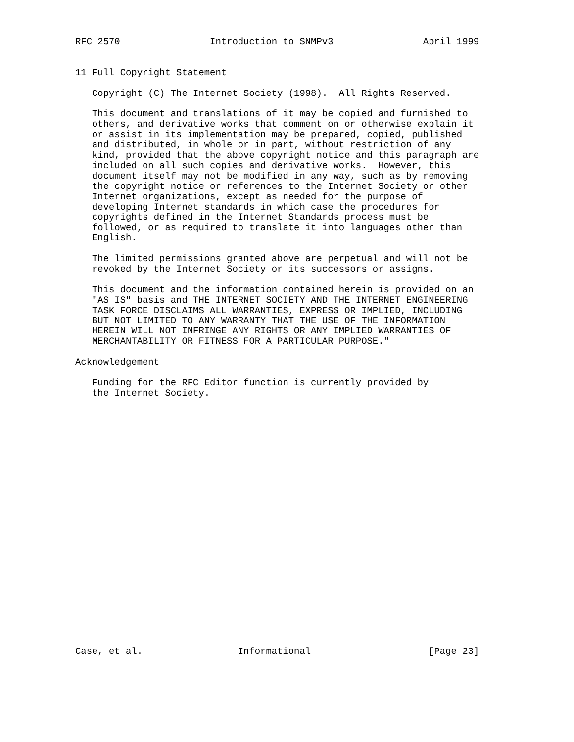RFC 2570                Introduction to SNMPv3                April 1999


11 Full Copyright Statement

   Copyright (C) The Internet Society (1998).  All Rights Reserved.

   This document and translations of it may be copied and furnished to
   others, and derivative works that comment on or otherwise explain it
   or assist in its implementation may be prepared, copied, published
   and distributed, in whole or in part, without restriction of any
   kind, provided that the above copyright notice and this paragraph are
   included on all such copies and derivative works.  However, this
   document itself may not be modified in any way, such as by removing
   the copyright notice or references to the Internet Society or other
   Internet organizations, except as needed for the purpose of
   developing Internet standards in which case the procedures for
   copyrights defined in the Internet Standards process must be
   followed, or as required to translate it into languages other than
   English.

   The limited permissions granted above are perpetual and will not be
   revoked by the Internet Society or its successors or assigns.

   This document and the information contained herein is provided on an
   "AS IS" basis and THE INTERNET SOCIETY AND THE INTERNET ENGINEERING
   TASK FORCE DISCLAIMS ALL WARRANTIES, EXPRESS OR IMPLIED, INCLUDING
   BUT NOT LIMITED TO ANY WARRANTY THAT THE USE OF THE INFORMATION
   HEREIN WILL NOT INFRINGE ANY RIGHTS OR ANY IMPLIED WARRANTIES OF
   MERCHANTABILITY OR FITNESS FOR A PARTICULAR PURPOSE."

Acknowledgement

   Funding for the RFC Editor function is currently provided by
   the Internet Society.
























Case, et al.                 Informational                     [Page 23]